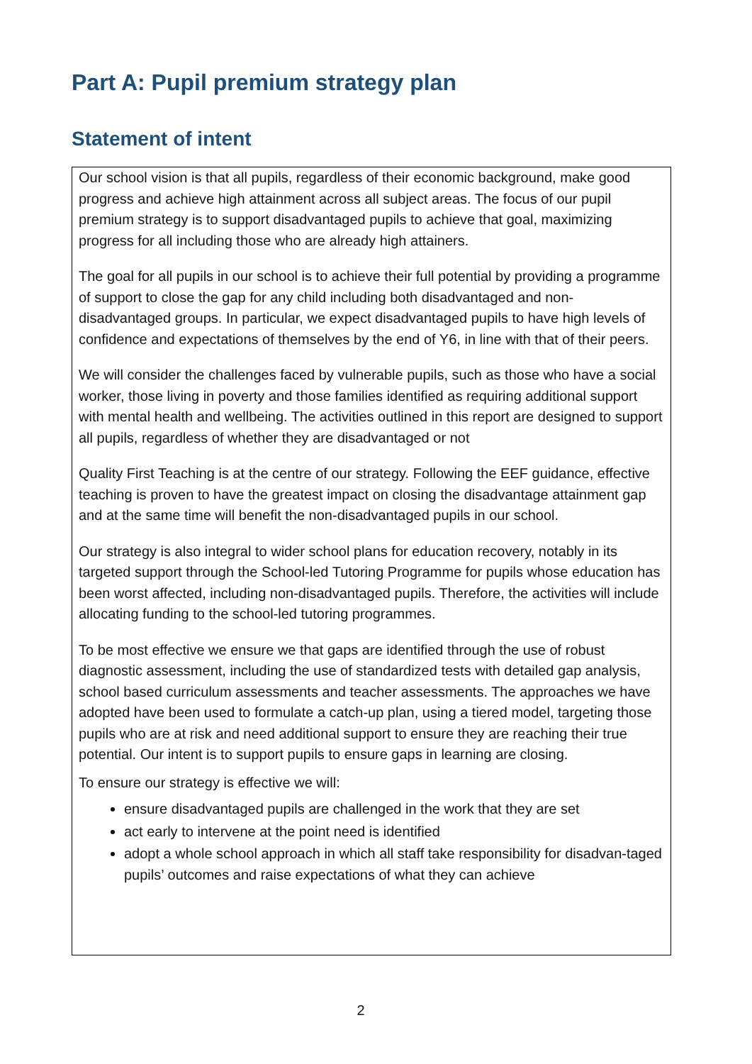Part A: Pupil premium strategy plan
Statement of intent
Our school vision is that all pupils, regardless of their economic background, make good progress and achieve high attainment across all subject areas. The focus of our pupil premium strategy is to support disadvantaged pupils to achieve that goal, maximizing progress for all including those who are already high attainers.
The goal for all pupils in our school is to achieve their full potential by providing a programme of support to close the gap for any child including both disadvantaged and non-disadvantaged groups. In particular, we expect disadvantaged pupils to have high levels of confidence and expectations of themselves by the end of Y6, in line with that of their peers.
We will consider the challenges faced by vulnerable pupils, such as those who have a social worker, those living in poverty and those families identified as requiring additional support with mental health and wellbeing. The activities outlined in this report are designed to support all pupils, regardless of whether they are disadvantaged or not
Quality First Teaching is at the centre of our strategy. Following the EEF guidance, effective teaching is proven to have the greatest impact on closing the disadvantage attainment gap and at the same time will benefit the non-disadvantaged pupils in our school.
Our strategy is also integral to wider school plans for education recovery, notably in its targeted support through the School-led Tutoring Programme for pupils whose education has been worst affected, including non-disadvantaged pupils. Therefore, the activities will include allocating funding to the school-led tutoring programmes.
To be most effective we ensure we that gaps are identified through the use of robust diagnostic assessment, including the use of standardized tests with detailed gap analysis, school based curriculum assessments and teacher assessments. The approaches we have adopted have been used to formulate a catch-up plan, using a tiered model, targeting those pupils who are at risk and need additional support to ensure they are reaching their true potential. Our intent is to support pupils to ensure gaps in learning are closing.
To ensure our strategy is effective we will:
ensure disadvantaged pupils are challenged in the work that they are set
act early to intervene at the point need is identified
adopt a whole school approach in which all staff take responsibility for disadvan-taged pupils’ outcomes and raise expectations of what they can achieve
2